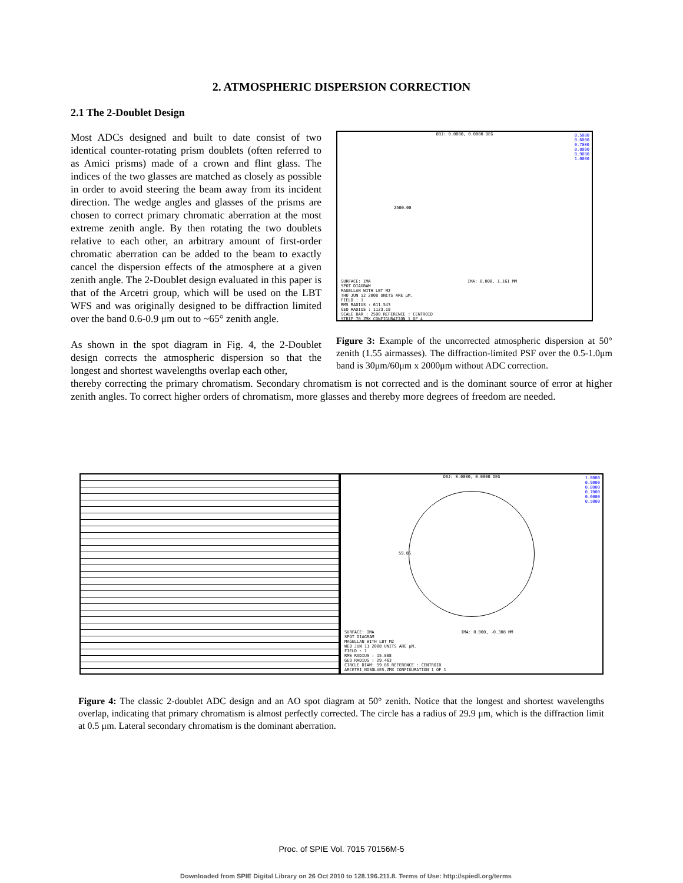2. ATMOSPHERIC DISPERSION CORRECTION
2.1 The 2-Doublet Design
Most ADCs designed and built to date consist of two identical counter-rotating prism doublets (often referred to as Amici prisms) made of a crown and flint glass. The indices of the two glasses are matched as closely as possible in order to avoid steering the beam away from its incident direction. The wedge angles and glasses of the prisms are chosen to correct primary chromatic aberration at the most extreme zenith angle. By then rotating the two doublets relative to each other, an arbitrary amount of first-order chromatic aberration can be added to the beam to exactly cancel the dispersion effects of the atmosphere at a given zenith angle. The 2-Doublet design evaluated in this paper is that of the Arcetri group, which will be used on the LBT WFS and was originally designed to be diffraction limited over the band 0.6-0.9 μm out to ~65° zenith angle.
As shown in the spot diagram in Fig. 4, the 2-Doublet design corrects the atmospheric dispersion so that the longest and shortest wavelengths overlap each other,
OBJ: 0.0000, 0.0000 DEG
0.5000
0.6000
0.7000
0.8000
0.9000
1.0000
2500.00
SURFACE: IMA IMA: 0.000, 1.161 MM
SPOT DIAGRAM
MAGELLAN WITH LBT M2
THU JUN 12 2008 UNITS ARE µM.
FIELD : 1
RMS RADIUS : 611.543
GEO RADIUS : 1123.18
SCALE BAR : 2500 REFERENCE : CENTROID
STRIP_70.ZMX CONFIGURATION 1 OF 4
Figure 3: Example of the uncorrected atmospheric dispersion at 50° zenith (1.55 airmasses). The diffraction-limited PSF over the 0.5-1.0μm band is 30μm/60μm x 2000μm without ADC correction.
thereby correcting the primary chromatism. Secondary chromatism is not corrected and is the dominant source of error at higher zenith angles. To correct higher orders of chromatism, more glasses and thereby more degrees of freedom are needed.
OBJ: 0.0000, 0.0000 DEG
1.0000
0.9000
0.8000
0.7000
0.6000
0.5000
59.86
SURFACE: IMA IMA: 0.000, -0.308 MM
SPOT DIAGRAM
MAGELLAN WITH LBT M2
WED JUN 11 2008 UNITS ARE µM.
FIELD : 1
RMS RADIUS : 15.808
GEO RADIUS : 29.463
CIRCLE DIAM: 59.86 REFERENCE : CENTROID
ARCETRI_NOSOLVES.ZMX CONFIGURATION 1 OF 1
Figure 4: The classic 2-doublet ADC design and an AO spot diagram at 50° zenith. Notice that the longest and shortest wavelengths overlap, indicating that primary chromatism is almost perfectly corrected. The circle has a radius of 29.9 μm, which is the diffraction limit at 0.5 μm. Lateral secondary chromatism is the dominant aberration.
Proc. of SPIE Vol. 7015 70156M-5
Downloaded from SPIE Digital Library on 26 Oct 2010 to 128.196.211.8. Terms of Use: http://spiedl.org/terms